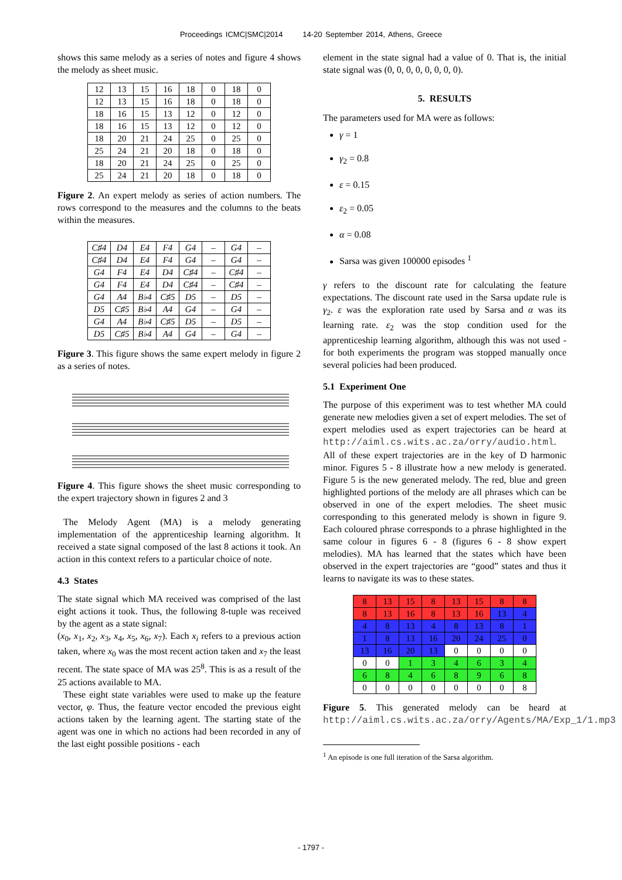Proceedings ICMC|SMC|2014 14-20 September 2014, Athens, Greece
shows this same melody as a series of notes and figure 4 shows the melody as sheet music.
| 12 | 13 | 15 | 16 | 18 | 0 | 18 | 0 |
| 12 | 13 | 15 | 16 | 18 | 0 | 18 | 0 |
| 18 | 16 | 15 | 13 | 12 | 0 | 12 | 0 |
| 18 | 16 | 15 | 13 | 12 | 0 | 12 | 0 |
| 18 | 20 | 21 | 24 | 25 | 0 | 25 | 0 |
| 25 | 24 | 21 | 20 | 18 | 0 | 18 | 0 |
| 18 | 20 | 21 | 24 | 25 | 0 | 25 | 0 |
| 25 | 24 | 21 | 20 | 18 | 0 | 18 | 0 |
Figure 2. An expert melody as series of action numbers. The rows correspond to the measures and the columns to the beats within the measures.
| C♯4 | D4 | E4 | F4 | G4 | – | G4 | – |
| C♯4 | D4 | E4 | F4 | G4 | – | G4 | – |
| G4 | F4 | E4 | D4 | C♯4 | – | C♯4 | – |
| G4 | F4 | E4 | D4 | C♯4 | – | C♯4 | – |
| G4 | A4 | B♭4 | C♯5 | D5 | – | D5 | – |
| D5 | C♯5 | B♭4 | A4 | G4 | – | G4 | – |
| G4 | A4 | B♭4 | C♯5 | D5 | – | D5 | – |
| D5 | C♯5 | B♭4 | A4 | G4 | – | G4 | – |
Figure 3. This figure shows the same expert melody in figure 2 as a series of notes.
Figure 4. This figure shows the sheet music corresponding to the expert trajectory shown in figures 2 and 3
The Melody Agent (MA) is a melody generating implementation of the apprenticeship learning algorithm. It received a state signal composed of the last 8 actions it took. An action in this context refers to a particular choice of note.
4.3 States
The state signal which MA received was comprised of the last eight actions it took. Thus, the following 8-tuple was received by the agent as a state signal:
(x<sub>0</sub>, x<sub>1</sub>, x<sub>2</sub>, x<sub>3</sub>, x<sub>4</sub>, x<sub>5</sub>, x<sub>6</sub>, x<sub>7</sub>). Each x<sub>i</sub> refers to a previous action taken, where x<sub>0</sub> was the most recent action taken and x<sub>7</sub> the least recent. The state space of MA was 25<sup>8</sup>. This is as a result of the 25 actions available to MA.
These eight state variables were used to make up the feature vector, φ. Thus, the feature vector encoded the previous eight actions taken by the learning agent. The starting state of the agent was one in which no actions had been recorded in any of the last eight possible positions - each
element in the state signal had a value of 0. That is, the initial state signal was (0, 0, 0, 0, 0, 0, 0, 0).
5. RESULTS
The parameters used for MA were as follows:
γ = 1
γ<sub>2</sub> = 0.8
ε = 0.15
ε<sub>2</sub> = 0.05
α = 0.08
Sarsa was given 100000 episodes <sup>1</sup>
γ refers to the discount rate for calculating the feature expectations. The discount rate used in the Sarsa update rule is γ<sub>2</sub>. ε was the exploration rate used by Sarsa and α was its learning rate. ε<sub>2</sub> was the stop condition used for the apprenticeship learning algorithm, although this was not used - for both experiments the program was stopped manually once several policies had been produced.
5.1 Experiment One
The purpose of this experiment was to test whether MA could generate new melodies given a set of expert melodies. The set of expert melodies used as expert trajectories can be heard at http://aiml.cs.wits.ac.za/orry/audio.html. All of these expert trajectories are in the key of D harmonic minor. Figures 5 - 8 illustrate how a new melody is generated. Figure 5 is the new generated melody. The red, blue and green highlighted portions of the melody are all phrases which can be observed in one of the expert melodies. The sheet music corresponding to this generated melody is shown in figure 9. Each coloured phrase corresponds to a phrase highlighted in the same colour in figures 6 - 8 (figures 6 - 8 show expert melodies). MA has learned that the states which have been observed in the expert trajectories are “good” states and thus it learns to navigate its was to these states.
| 8 | 13 | 15 | 8 | 13 | 15 | 8 | 8 |
| 8 | 13 | 16 | 8 | 13 | 16 | 13 | 4 |
| 4 | 8 | 13 | 4 | 8 | 13 | 8 | 1 |
| 1 | 8 | 13 | 16 | 20 | 24 | 25 | 0 |
| 13 | 16 | 20 | 13 | 0 | 0 | 0 | 0 |
| 0 | 0 | 1 | 3 | 4 | 6 | 3 | 4 |
| 6 | 8 | 4 | 6 | 8 | 9 | 6 | 8 |
| 0 | 0 | 0 | 0 | 0 | 0 | 0 | 8 |
Figure 5. This generated melody can be heard at http://aiml.cs.wits.ac.za/orry/Agents/MA/Exp_1/1.mp3
<sup>1</sup> An episode is one full iteration of the Sarsa algorithm.
- 1797 -